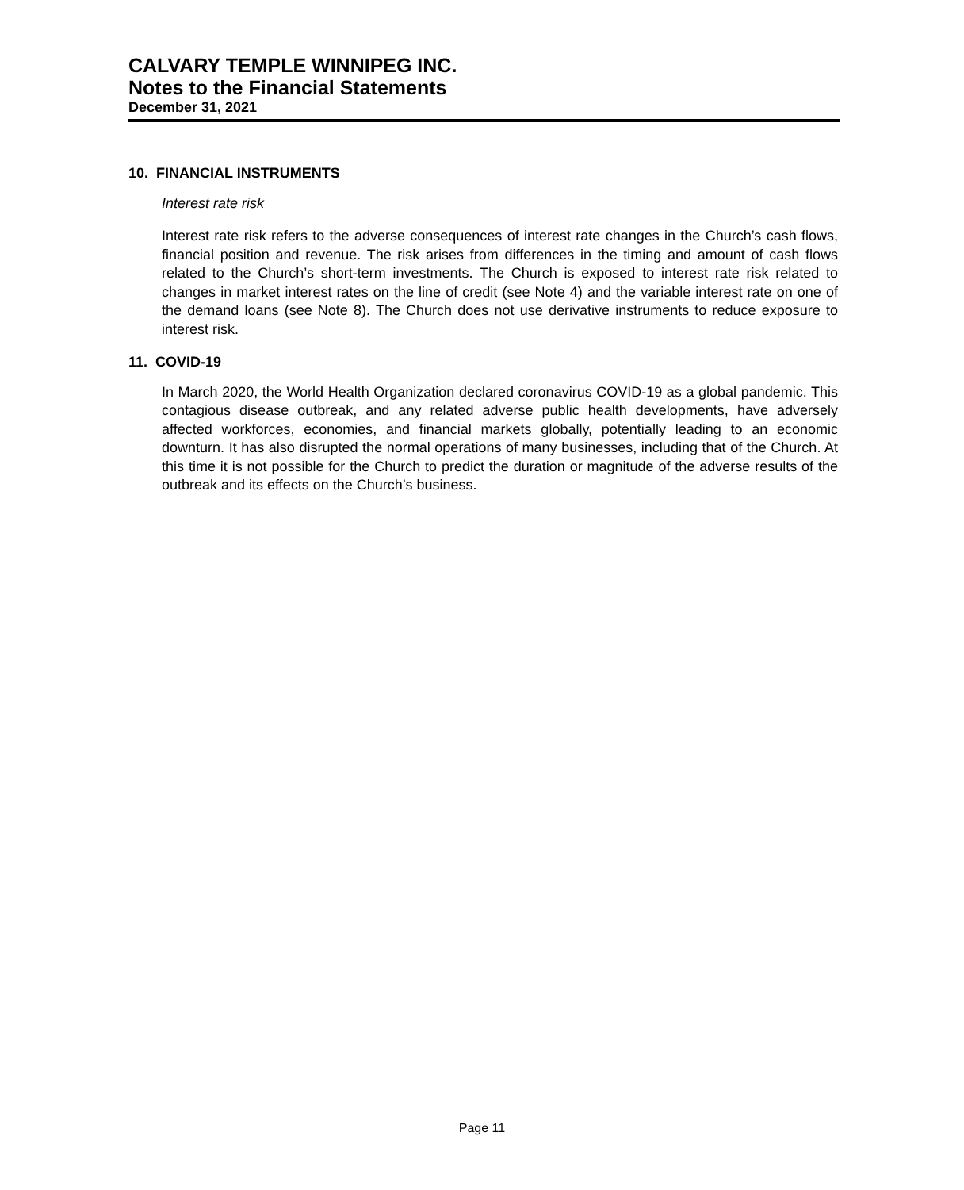CALVARY TEMPLE WINNIPEG INC.
Notes to the Financial Statements
December 31, 2021
10. FINANCIAL INSTRUMENTS
Interest rate risk
Interest rate risk refers to the adverse consequences of interest rate changes in the Church’s cash flows, financial position and revenue. The risk arises from differences in the timing and amount of cash flows related to the Church’s short-term investments. The Church is exposed to interest rate risk related to changes in market interest rates on the line of credit (see Note 4) and the variable interest rate on one of the demand loans (see Note 8). The Church does not use derivative instruments to reduce exposure to interest risk.
11. COVID-19
In March 2020, the World Health Organization declared coronavirus COVID-19 as a global pandemic. This contagious disease outbreak, and any related adverse public health developments, have adversely affected workforces, economies, and financial markets globally, potentially leading to an economic downturn. It has also disrupted the normal operations of many businesses, including that of the Church. At this time it is not possible for the Church to predict the duration or magnitude of the adverse results of the outbreak and its effects on the Church’s business.
Page 11